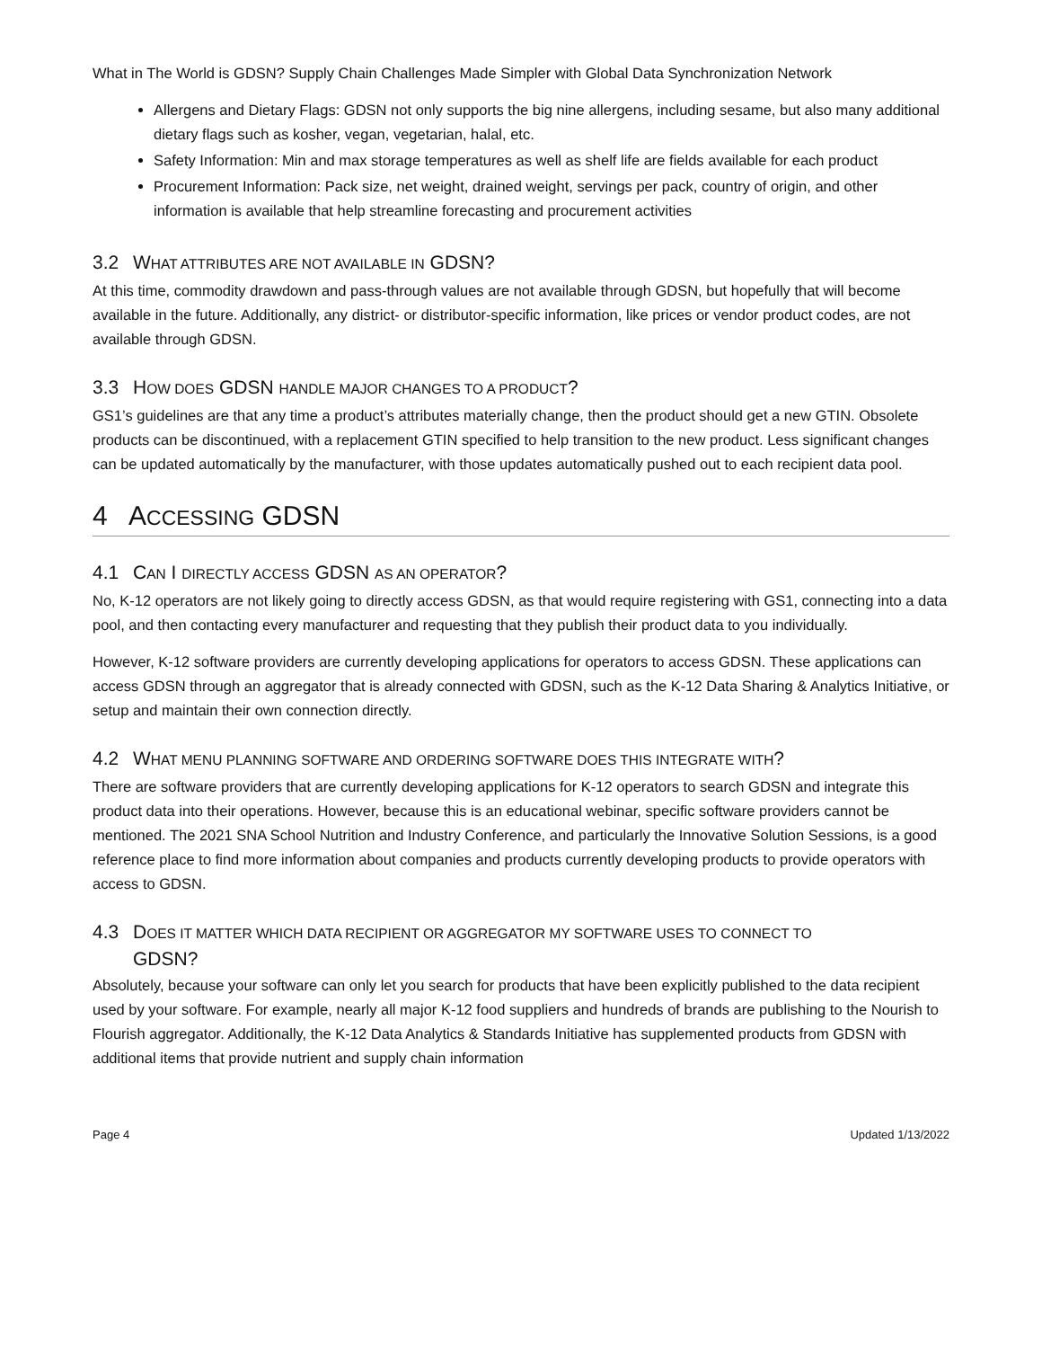What in The World is GDSN? Supply Chain Challenges Made Simpler with Global Data Synchronization Network
Allergens and Dietary Flags: GDSN not only supports the big nine allergens, including sesame, but also many additional dietary flags such as kosher, vegan, vegetarian, halal, etc.
Safety Information: Min and max storage temperatures as well as shelf life are fields available for each product
Procurement Information: Pack size, net weight, drained weight, servings per pack, country of origin, and other information is available that help streamline forecasting and procurement activities
3.2 WHAT ATTRIBUTES ARE NOT AVAILABLE IN GDSN?
At this time, commodity drawdown and pass-through values are not available through GDSN, but hopefully that will become available in the future. Additionally, any district- or distributor-specific information, like prices or vendor product codes, are not available through GDSN.
3.3 HOW DOES GDSN HANDLE MAJOR CHANGES TO A PRODUCT?
GS1’s guidelines are that any time a product’s attributes materially change, then the product should get a new GTIN. Obsolete products can be discontinued, with a replacement GTIN specified to help transition to the new product. Less significant changes can be updated automatically by the manufacturer, with those updates automatically pushed out to each recipient data pool.
4 ACCESSING GDSN
4.1 CAN I DIRECTLY ACCESS GDSN AS AN OPERATOR?
No, K-12 operators are not likely going to directly access GDSN, as that would require registering with GS1, connecting into a data pool, and then contacting every manufacturer and requesting that they publish their product data to you individually.
However, K-12 software providers are currently developing applications for operators to access GDSN. These applications can access GDSN through an aggregator that is already connected with GDSN, such as the K-12 Data Sharing & Analytics Initiative, or setup and maintain their own connection directly.
4.2 WHAT MENU PLANNING SOFTWARE AND ORDERING SOFTWARE DOES THIS INTEGRATE WITH?
There are software providers that are currently developing applications for K-12 operators to search GDSN and integrate this product data into their operations. However, because this is an educational webinar, specific software providers cannot be mentioned. The 2021 SNA School Nutrition and Industry Conference, and particularly the Innovative Solution Sessions, is a good reference place to find more information about companies and products currently developing products to provide operators with access to GDSN.
4.3 DOES IT MATTER WHICH DATA RECIPIENT OR AGGREGATOR MY SOFTWARE USES TO CONNECT TO
GDSN?
Absolutely, because your software can only let you search for products that have been explicitly published to the data recipient used by your software. For example, nearly all major K-12 food suppliers and hundreds of brands are publishing to the Nourish to Flourish aggregator. Additionally, the K-12 Data Analytics & Standards Initiative has supplemented products from GDSN with additional items that provide nutrient and supply chain information
Page 4 Updated 1/13/2022